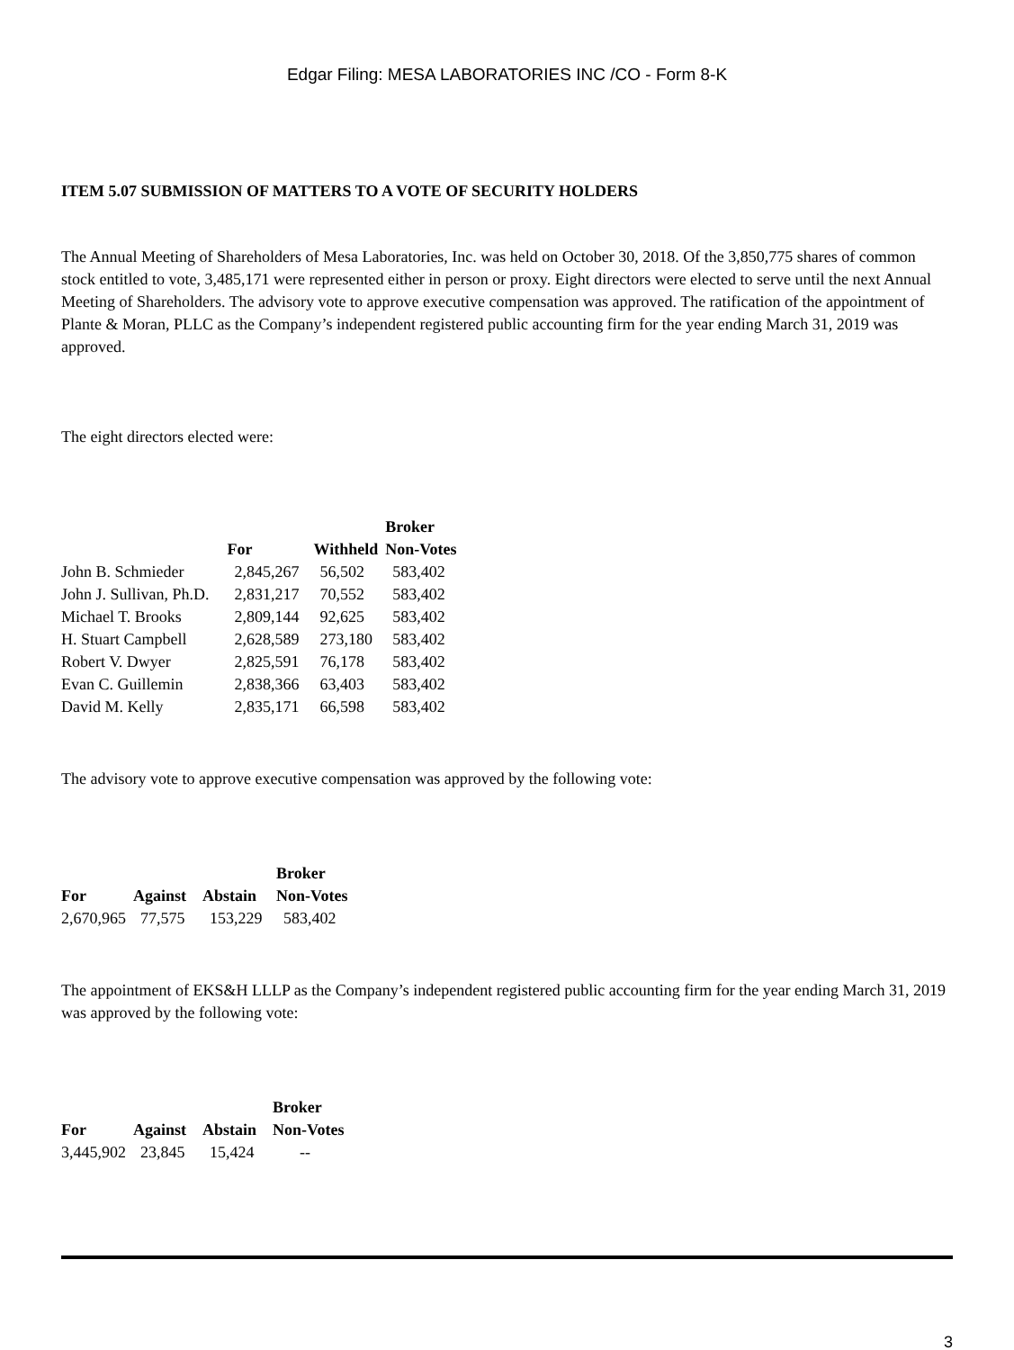Edgar Filing: MESA LABORATORIES INC /CO - Form 8-K
ITEM 5.07 SUBMISSION OF MATTERS TO A VOTE OF SECURITY HOLDERS
The Annual Meeting of Shareholders of Mesa Laboratories, Inc. was held on October 30, 2018. Of the 3,850,775 shares of common stock entitled to vote, 3,485,171 were represented either in person or proxy. Eight directors were elected to serve until the next Annual Meeting of Shareholders. The advisory vote to approve executive compensation was approved. The ratification of the appointment of Plante & Moran, PLLC as the Company’s independent registered public accounting firm for the year ending March 31, 2019 was approved.
The eight directors elected were:
| | For | Withheld | Broker Non-Votes |
| --- | --- | --- | --- |
| John B. Schmieder | 2,845,267 | 56,502 | 583,402 |
| John J. Sullivan, Ph.D. | 2,831,217 | 70,552 | 583,402 |
| Michael T. Brooks | 2,809,144 | 92,625 | 583,402 |
| H. Stuart Campbell | 2,628,589 | 273,180 | 583,402 |
| Robert V. Dwyer | 2,825,591 | 76,178 | 583,402 |
| Evan C. Guillemin | 2,838,366 | 63,403 | 583,402 |
| David M. Kelly | 2,835,171 | 66,598 | 583,402 |
The advisory vote to approve executive compensation was approved by the following vote:
| For | Against | Abstain | Broker Non-Votes |
| --- | --- | --- | --- |
| 2,670,965 | 77,575 | 153,229 | 583,402 |
The appointment of EKS&H LLLP as the Company’s independent registered public accounting firm for the year ending March 31, 2019 was approved by the following vote:
| For | Against | Abstain | Broker Non-Votes |
| --- | --- | --- | --- |
| 3,445,902 | 23,845 | 15,424 | -- |
3